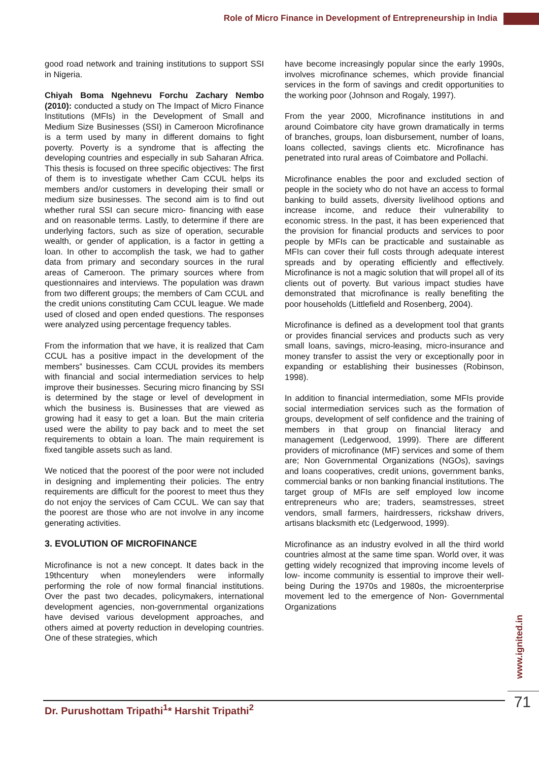Role of Micro Finance in Development of Entrepreneurship in India
good road network and training institutions to support SSI in Nigeria.
Chiyah Boma Ngehnevu Forchu Zachary Nembo (2010): conducted a study on The Impact of Micro Finance Institutions (MFIs) in the Development of Small and Medium Size Businesses (SSI) in Cameroon Microfinance is a term used by many in different domains to fight poverty. Poverty is a syndrome that is affecting the developing countries and especially in sub Saharan Africa. This thesis is focused on three specific objectives: The first of them is to investigate whether Cam CCUL helps its members and/or customers in developing their small or medium size businesses. The second aim is to find out whether rural SSI can secure micro- financing with ease and on reasonable terms. Lastly, to determine if there are underlying factors, such as size of operation, securable wealth, or gender of application, is a factor in getting a loan. In other to accomplish the task, we had to gather data from primary and secondary sources in the rural areas of Cameroon. The primary sources where from questionnaires and interviews. The population was drawn from two different groups; the members of Cam CCUL and the credit unions constituting Cam CCUL league. We made used of closed and open ended questions. The responses were analyzed using percentage frequency tables.
From the information that we have, it is realized that Cam CCUL has a positive impact in the development of the members‟ businesses. Cam CCUL provides its members with financial and social intermediation services to help improve their businesses. Securing micro financing by SSI is determined by the stage or level of development in which the business is. Businesses that are viewed as growing had it easy to get a loan. But the main criteria used were the ability to pay back and to meet the set requirements to obtain a loan. The main requirement is fixed tangible assets such as land.
We noticed that the poorest of the poor were not included in designing and implementing their policies. The entry requirements are difficult for the poorest to meet thus they do not enjoy the services of Cam CCUL. We can say that the poorest are those who are not involve in any income generating activities.
3. EVOLUTION OF MICROFINANCE
Microfinance is not a new concept. It dates back in the 19thcentury when moneylenders were informally performing the role of now formal financial institutions. Over the past two decades, policymakers, international development agencies, non-governmental organizations have devised various development approaches, and others aimed at poverty reduction in developing countries. One of these strategies, which
have become increasingly popular since the early 1990s, involves microfinance schemes, which provide financial services in the form of savings and credit opportunities to the working poor (Johnson and Rogaly, 1997).
From the year 2000, Microfinance institutions in and around Coimbatore city have grown dramatically in terms of branches, groups, loan disbursement, number of loans, loans collected, savings clients etc. Microfinance has penetrated into rural areas of Coimbatore and Pollachi.
Microfinance enables the poor and excluded section of people in the society who do not have an access to formal banking to build assets, diversity livelihood options and increase income, and reduce their vulnerability to economic stress. In the past, it has been experienced that the provision for financial products and services to poor people by MFIs can be practicable and sustainable as MFIs can cover their full costs through adequate interest spreads and by operating efficiently and effectively. Microfinance is not a magic solution that will propel all of its clients out of poverty. But various impact studies have demonstrated that microfinance is really benefiting the poor households (Littlefield and Rosenberg, 2004).
Microfinance is defined as a development tool that grants or provides financial services and products such as very small loans, savings, micro-leasing, micro-insurance and money transfer to assist the very or exceptionally poor in expanding or establishing their businesses (Robinson, 1998).
In addition to financial intermediation, some MFIs provide social intermediation services such as the formation of groups, development of self confidence and the training of members in that group on financial literacy and management (Ledgerwood, 1999). There are different providers of microfinance (MF) services and some of them are; Non Governmental Organizations (NGOs), savings and loans cooperatives, credit unions, government banks, commercial banks or non banking financial institutions. The target group of MFIs are self employed low income entrepreneurs who are; traders, seamstresses, street vendors, small farmers, hairdressers, rickshaw drivers, artisans blacksmith etc (Ledgerwood, 1999).
Microfinance as an industry evolved in all the third world countries almost at the same time span. World over, it was getting widely recognized that improving income levels of low- income community is essential to improve their well-being During the 1970s and 1980s, the microenterprise movement led to the emergence of Non- Governmental Organizations
www.ignited.in
Dr. Purushottam Tripathi<sup>1</sup>* Harshit Tripathi<sup>2</sup>
71